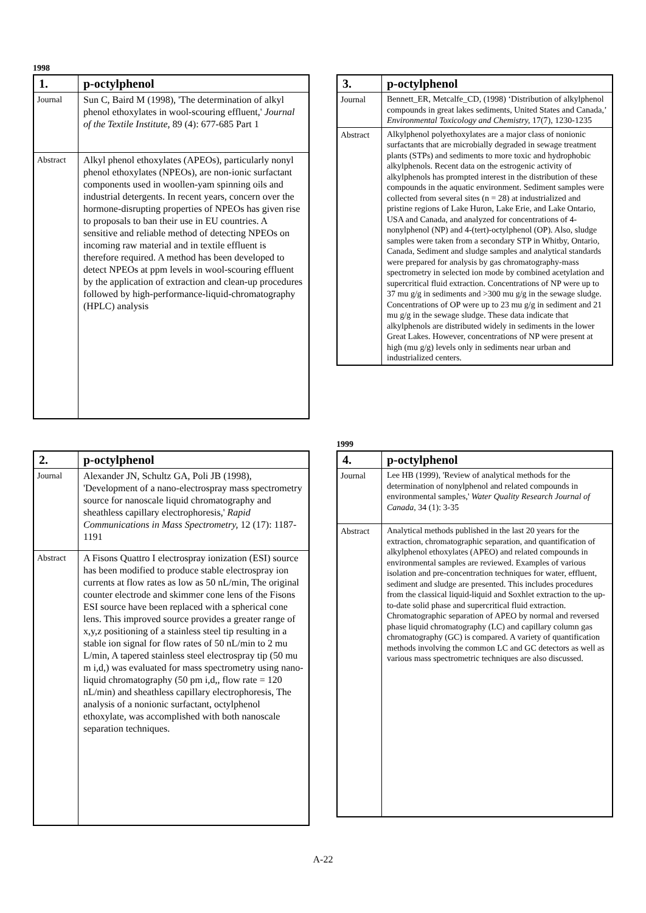1998
| 1. | p-octylphenol |
| --- | --- |
| Journal | Sun C, Baird M (1998), 'The determination of alkyl phenol ethoxylates in wool-scouring effluent,' Journal of the Textile Institute, 89 (4): 677-685 Part 1 |
| Abstract | Alkyl phenol ethoxylates (APEOs), particularly nonyl phenol ethoxylates (NPEOs), are non-ionic surfactant components used in woollen-yam spinning oils and industrial detergents. In recent years, concern over the hormone-disrupting properties of NPEOs has given rise to proposals to ban their use in EU countries. A sensitive and reliable method of detecting NPEOs on incoming raw material and in textile effluent is therefore required. A method has been developed to detect NPEOs at ppm levels in wool-scouring effluent by the application of extraction and clean-up procedures followed by high-performance-liquid-chromatography (HPLC) analysis |
| 2. | p-octylphenol |
| --- | --- |
| Journal | Alexander JN, Schultz GA, Poli JB (1998), 'Development of a nano-electrospray mass spectrometry source for nanoscale liquid chromatography and sheathless capillary electrophoresis,' Rapid Communications in Mass Spectrometry, 12 (17): 1187-1191 |
| Abstract | A Fisons Quattro I electrospray ionization (ESI) source has been modified to produce stable electrospray ion currents at flow rates as low as 50 nL/min, The original counter electrode and skimmer cone lens of the Fisons ESI source have been replaced with a spherical cone lens. This improved source provides a greater range of x,y,z positioning of a stainless steel tip resulting in a stable ion signal for flow rates of 50 nL/min to 2 mu L/min, A tapered stainless steel electrospray tip (50 mu m i,d,) was evaluated for mass spectrometry using nano-liquid chromatography (50 pm i,d,, flow rate = 120 nL/min) and sheathless capillary electrophoresis, The analysis of a nonionic surfactant, octylphenol ethoxylate, was accomplished with both nanoscale separation techniques. |
| 3. | p-octylphenol |
| --- | --- |
| Journal | Bennett_ER, Metcalfe_CD, (1998) ‘Distribution of alkylphenol compounds in great lakes sediments, United States and Canada,’ Environmental Toxicology and Chemistry, 17(7), 1230-1235 |
| Abstract | Alkylphenol polyethoxylates are a major class of nonionic surfactants that are microbially degraded in sewage treatment plants (STPs) and sediments to more toxic and hydrophobic alkylphenols. Recent data on the estrogenic activity of alkylphenols has prompted interest in the distribution of these compounds in the aquatic environment. Sediment samples were collected from several sites (n = 28) at industrialized and pristine regions of Lake Huron, Lake Erie, and Lake Ontario, USA and Canada, and analyzed for concentrations of 4-nonylphenol (NP) and 4-(tert)-octylphenol (OP). Also, sludge samples were taken from a secondary STP in Whitby, Ontario, Canada, Sediment and sludge samples and analytical standards were prepared for analysis by gas chromatography-mass spectrometry in selected ion mode by combined acetylation and supercritical fluid extraction. Concentrations of NP were up to 37 mu g/g in sediments and >300 mu g/g in the sewage sludge. Concentrations of OP were up to 23 mu g/g in sediment and 21 mu g/g in the sewage sludge. These data indicate that alkylphenols are distributed widely in sediments in the lower Great Lakes. However, concentrations of NP were present at high (mu g/g) levels only in sediments near urban and industrialized centers. |
1999
| 4. | p-octylphenol |
| --- | --- |
| Journal | Lee HB (1999), 'Review of analytical methods for the determination of nonylphenol and related compounds in environmental samples,' Water Quality Research Journal of Canada, 34 (1): 3-35 |
| Abstract | Analytical methods published in the last 20 years for the extraction, chromatographic separation, and quantification of alkylphenol ethoxylates (APEO) and related compounds in environmental samples are reviewed. Examples of various isolation and pre-concentration techniques for water, effluent, sediment and sludge are presented. This includes procedures from the classical liquid-liquid and Soxhlet extraction to the up-to-date solid phase and supercritical fluid extraction. Chromatographic separation of APEO by normal and reversed phase liquid chromatography (LC) and capillary column gas chromatography (GC) is compared. A variety of quantification methods involving the common LC and GC detectors as well as various mass spectrometric techniques are also discussed. |
A-22